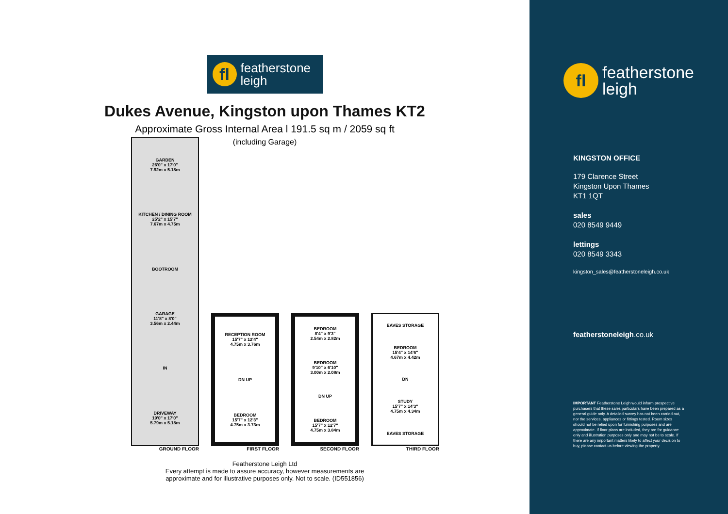fl
featherstone
leigh
Dukes Avenue, Kingston upon Thames KT2
Approximate Gross Internal Area l 191.5 sq m / 2059 sq ft
(including Garage)
GARDEN
26'0" x 17'0"
7.92m x 5.18m
KITCHEN / DINING ROOM
25'2" x 15'7"
7.67m x 4.75m
BOOTROOM
GARAGE
11'8" x 8'0"
3.56m x 2.44m
IN
DRIVEWAY
19'0" x 17'0"
5.79m x 5.18m
GROUND FLOOR
RECEPTION ROOM
15'7" x 12'4"
4.75m x 3.76m
DN UP
BEDROOM
15'7" x 12'3"
4.75m x 3.73m
FIRST FLOOR
BEDROOM
8'4" x 9'3"
2.54m x 2.82m
BEDROOM
9'10" x 6'10"
3.00m x 2.08m
DN UP
BEDROOM
15'7" x 12'7"
4.75m x 3.84m
SECOND FLOOR
EAVES STORAGE
BEDROOM
15'4" x 14'6"
4.67m x 4.42m
DN
STUDY
15'7" x 14'3"
4.75m x 4.34m
EAVES STORAGE
THIRD FLOOR
Featherstone Leigh Ltd
Every attempt is made to assure accuracy, however measurements are
approximate and for illustrative purposes only. Not to scale. (ID551856)
fl
featherstone
leigh
KINGSTON OFFICE
179 Clarence Street
Kingston Upon Thames
KT1 1QT
sales
020 8549 9449
lettings
020 8549 3343
kingston_sales@featherstoneleigh.co.uk
featherstoneleigh.co.uk
IMPORTANT Featherstone Leigh would inform prospective purchasers that these sales particulars have been prepared as a general guide only. A detailed survey has not been carried out, nor the services, appliances or fittings tested. Room sizes should not be relied upon for furnishing purposes and are approximate. If floor plans are included, they are for guidance only and illustration purposes only and may not be to scale. If there are any important matters likely to affect your decision to buy, please contact us before viewing the property.